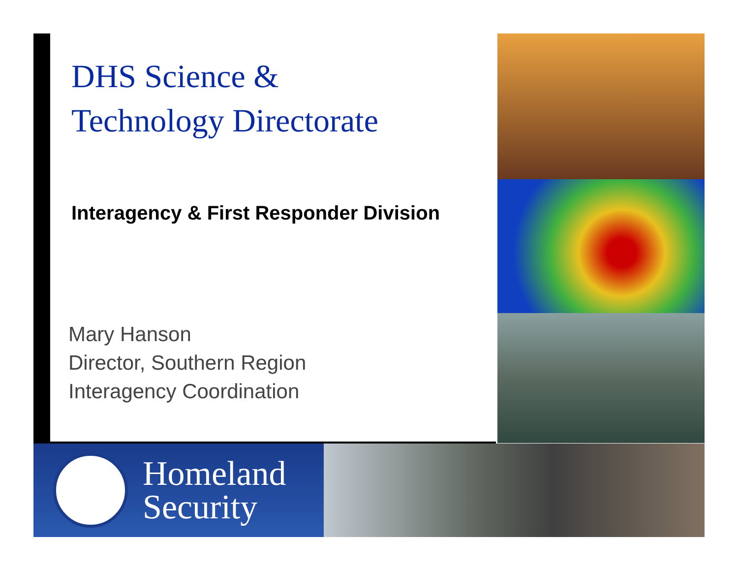DHS Science &
Technology Directorate
Interagency & First Responder Division
Mary Hanson
Director, Southern Region
Interagency Coordination
Homeland
Security